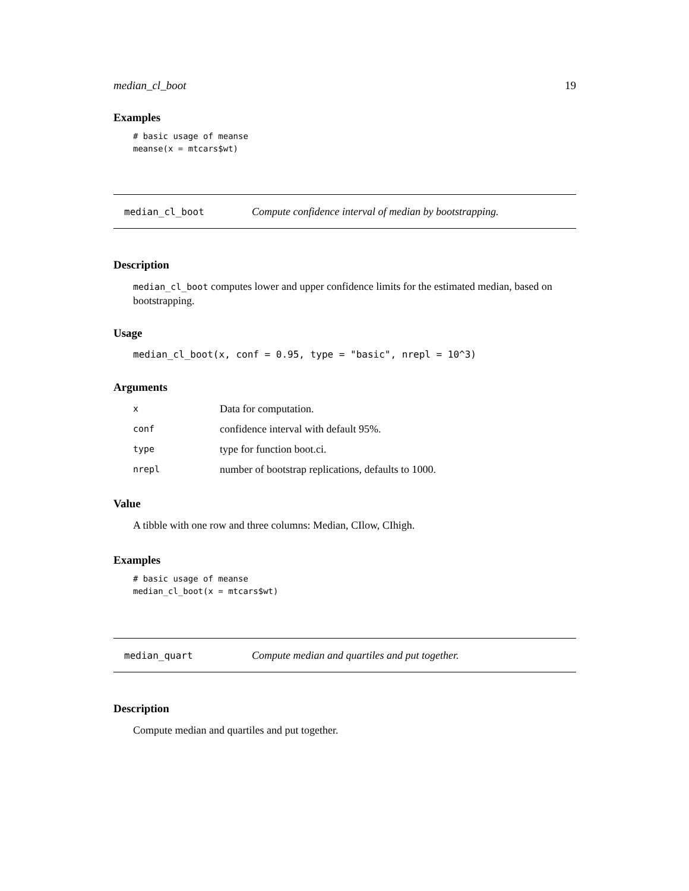median_cl_boot 19
Examples
# basic usage of meanse
meanse(x = mtcars$wt)
median_cl_boot Compute confidence interval of median by bootstrapping.
Description
median_cl_boot computes lower and upper confidence limits for the estimated median, based on bootstrapping.
Usage
median_cl_boot(x, conf = 0.95, type = "basic", nrepl = 10^3)
Arguments
| x | Data for computation. |
| conf | confidence interval with default 95%. |
| type | type for function boot.ci. |
| nrepl | number of bootstrap replications, defaults to 1000. |
Value
A tibble with one row and three columns: Median, CIlow, CIhigh.
Examples
# basic usage of meanse
median_cl_boot(x = mtcars$wt)
median_quart Compute median and quartiles and put together.
Description
Compute median and quartiles and put together.